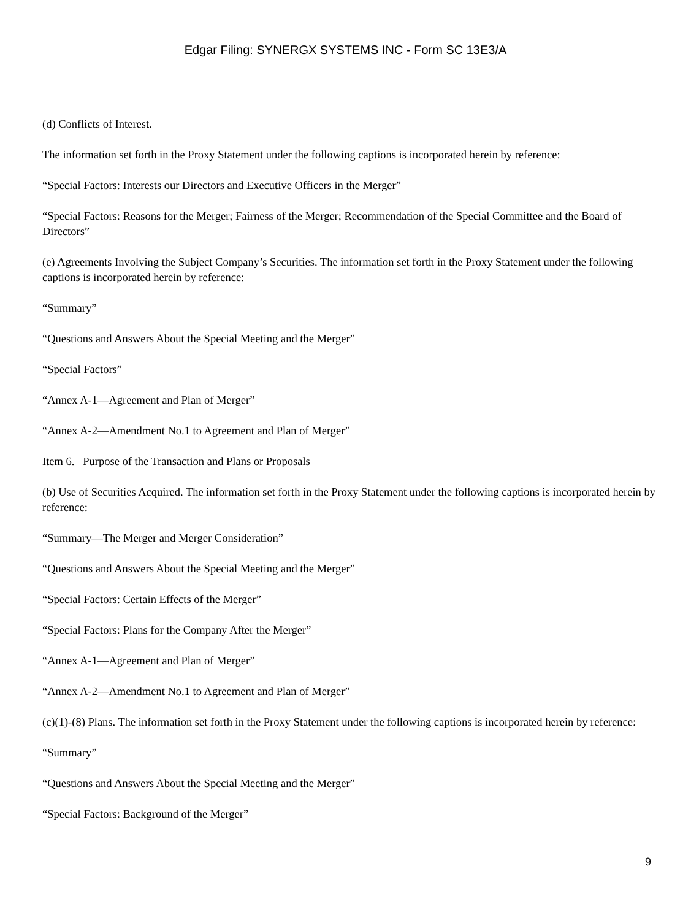Edgar Filing: SYNERGX SYSTEMS INC - Form SC 13E3/A
(d) Conflicts of Interest.
The information set forth in the Proxy Statement under the following captions is incorporated herein by reference:
“Special Factors: Interests our Directors and Executive Officers in the Merger”
“Special Factors: Reasons for the Merger; Fairness of the Merger; Recommendation of the Special Committee and the Board of Directors”
(e) Agreements Involving the Subject Company’s Securities. The information set forth in the Proxy Statement under the following captions is incorporated herein by reference:
“Summary”
“Questions and Answers About the Special Meeting and the Merger”
“Special Factors”
“Annex A-1—Agreement and Plan of Merger”
“Annex A-2—Amendment No.1 to Agreement and Plan of Merger”
Item 6. Purpose of the Transaction and Plans or Proposals
(b) Use of Securities Acquired. The information set forth in the Proxy Statement under the following captions is incorporated herein by reference:
“Summary—The Merger and Merger Consideration”
“Questions and Answers About the Special Meeting and the Merger”
“Special Factors: Certain Effects of the Merger”
“Special Factors: Plans for the Company After the Merger”
“Annex A-1—Agreement and Plan of Merger”
“Annex A-2—Amendment No.1 to Agreement and Plan of Merger”
(c)(1)-(8) Plans. The information set forth in the Proxy Statement under the following captions is incorporated herein by reference:
“Summary”
“Questions and Answers About the Special Meeting and the Merger”
“Special Factors: Background of the Merger”
9